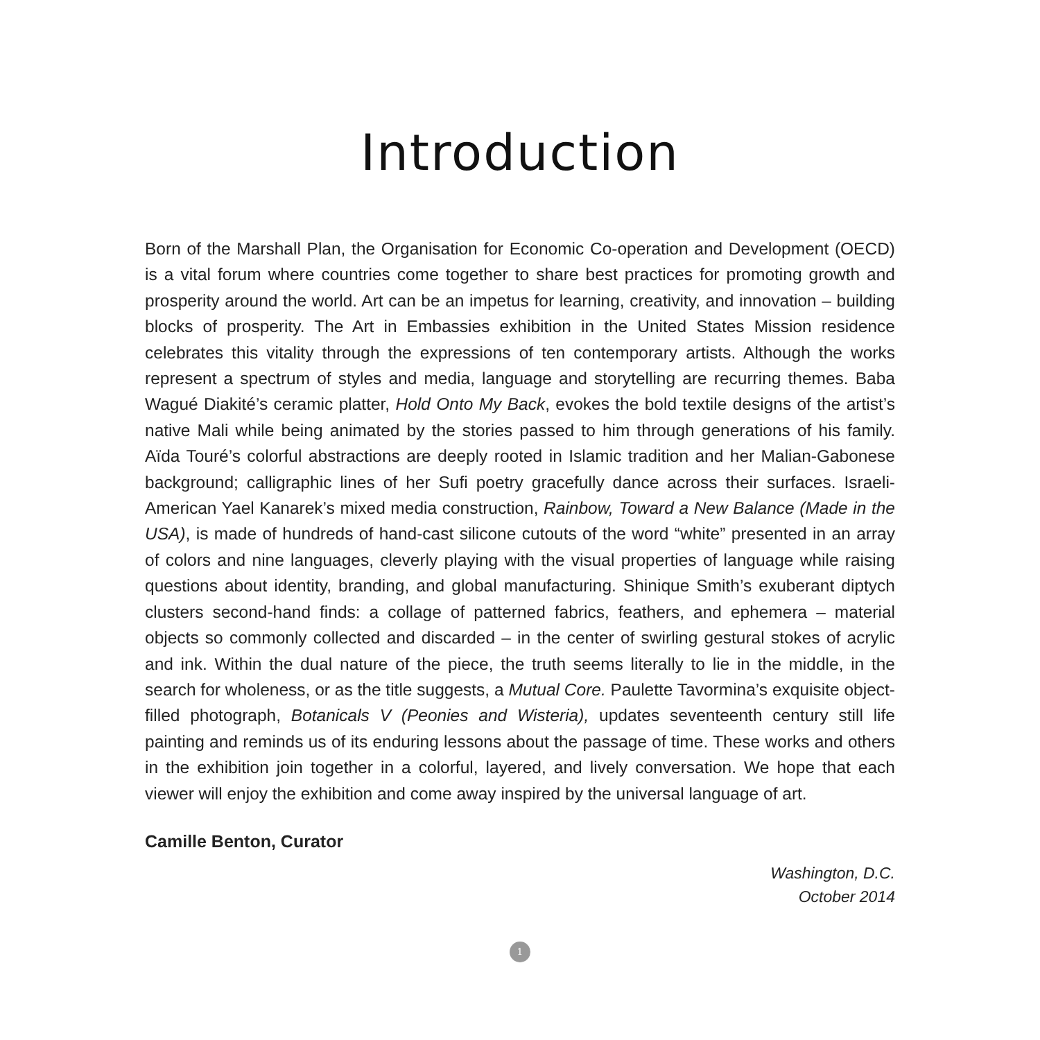Introduction
Born of the Marshall Plan, the Organisation for Economic Co-operation and Development (OECD) is a vital forum where countries come together to share best practices for promoting growth and prosperity around the world. Art can be an impetus for learning, creativity, and innovation – building blocks of prosperity. The Art in Embassies exhibition in the United States Mission residence celebrates this vitality through the expressions of ten contemporary artists. Although the works represent a spectrum of styles and media, language and storytelling are recurring themes. Baba Wagué Diakité’s ceramic platter, Hold Onto My Back, evokes the bold textile designs of the artist’s native Mali while being animated by the stories passed to him through generations of his family. Aïda Touré’s colorful abstractions are deeply rooted in Islamic tradition and her Malian-Gabonese background; calligraphic lines of her Sufi poetry gracefully dance across their surfaces. Israeli-American Yael Kanarek’s mixed media construction, Rainbow, Toward a New Balance (Made in the USA), is made of hundreds of hand-cast silicone cutouts of the word “white” presented in an array of colors and nine languages, cleverly playing with the visual properties of language while raising questions about identity, branding, and global manufacturing. Shinique Smith’s exuberant diptych clusters second-hand finds: a collage of patterned fabrics, feathers, and ephemera – material objects so commonly collected and discarded – in the center of swirling gestural stokes of acrylic and ink. Within the dual nature of the piece, the truth seems literally to lie in the middle, in the search for wholeness, or as the title suggests, a Mutual Core. Paulette Tavormina’s exquisite object-filled photograph, Botanicals V (Peonies and Wisteria), updates seventeenth century still life painting and reminds us of its enduring lessons about the passage of time. These works and others in the exhibition join together in a colorful, layered, and lively conversation. We hope that each viewer will enjoy the exhibition and come away inspired by the universal language of art.
Camille Benton, Curator
Washington, D.C.
October 2014
1